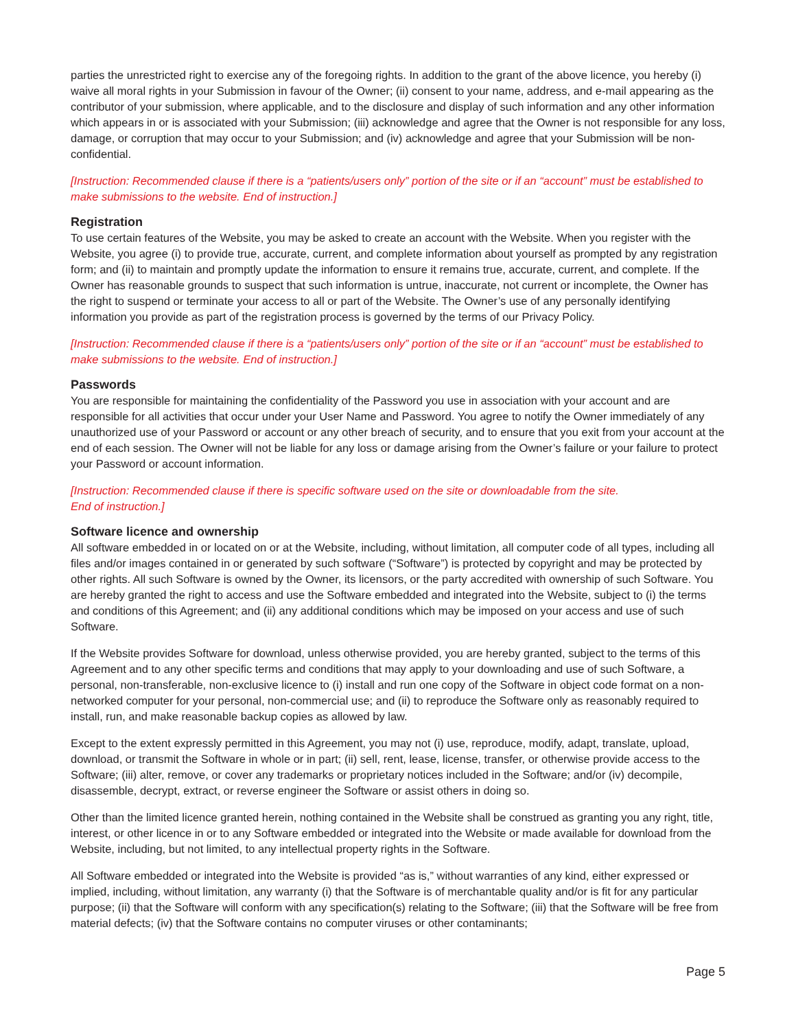parties the unrestricted right to exercise any of the foregoing rights. In addition to the grant of the above licence, you hereby (i) waive all moral rights in your Submission in favour of the Owner; (ii) consent to your name, address, and e-mail appearing as the contributor of your submission, where applicable, and to the disclosure and display of such information and any other information which appears in or is associated with your Submission; (iii) acknowledge and agree that the Owner is not responsible for any loss, damage, or corruption that may occur to your Submission; and (iv) acknowledge and agree that your Submission will be non-confidential.
[Instruction: Recommended clause if there is a “patients/users only” portion of the site or if an “account” must be established to make submissions to the website. End of instruction.]
Registration
To use certain features of the Website, you may be asked to create an account with the Website. When you register with the Website, you agree (i) to provide true, accurate, current, and complete information about yourself as prompted by any registration form; and (ii) to maintain and promptly update the information to ensure it remains true, accurate, current, and complete. If the Owner has reasonable grounds to suspect that such information is untrue, inaccurate, not current or incomplete, the Owner has the right to suspend or terminate your access to all or part of the Website. The Owner’s use of any personally identifying information you provide as part of the registration process is governed by the terms of our Privacy Policy.
[Instruction: Recommended clause if there is a “patients/users only” portion of the site or if an “account” must be established to make submissions to the website. End of instruction.]
Passwords
You are responsible for maintaining the confidentiality of the Password you use in association with your account and are responsible for all activities that occur under your User Name and Password. You agree to notify the Owner immediately of any unauthorized use of your Password or account or any other breach of security, and to ensure that you exit from your account at the end of each session. The Owner will not be liable for any loss or damage arising from the Owner’s failure or your failure to protect your Password or account information.
[Instruction: Recommended clause if there is specific software used on the site or downloadable from the site.
End of instruction.]
Software licence and ownership
All software embedded in or located on or at the Website, including, without limitation, all computer code of all types, including all files and/or images contained in or generated by such software (“Software”) is protected by copyright and may be protected by other rights. All such Software is owned by the Owner, its licensors, or the party accredited with ownership of such Software. You are hereby granted the right to access and use the Software embedded and integrated into the Website, subject to (i) the terms and conditions of this Agreement; and (ii) any additional conditions which may be imposed on your access and use of such Software.
If the Website provides Software for download, unless otherwise provided, you are hereby granted, subject to the terms of this Agreement and to any other specific terms and conditions that may apply to your downloading and use of such Software, a personal, non-transferable, non-exclusive licence to (i) install and run one copy of the Software in object code format on a non-networked computer for your personal, non-commercial use; and (ii) to reproduce the Software only as reasonably required to install, run, and make reasonable backup copies as allowed by law.
Except to the extent expressly permitted in this Agreement, you may not (i) use, reproduce, modify, adapt, translate, upload, download, or transmit the Software in whole or in part; (ii) sell, rent, lease, license, transfer, or otherwise provide access to the Software; (iii) alter, remove, or cover any trademarks or proprietary notices included in the Software; and/or (iv) decompile, disassemble, decrypt, extract, or reverse engineer the Software or assist others in doing so.
Other than the limited licence granted herein, nothing contained in the Website shall be construed as granting you any right, title, interest, or other licence in or to any Software embedded or integrated into the Website or made available for download from the Website, including, but not limited, to any intellectual property rights in the Software.
All Software embedded or integrated into the Website is provided “as is,” without warranties of any kind, either expressed or implied, including, without limitation, any warranty (i) that the Software is of merchantable quality and/or is fit for any particular purpose; (ii) that the Software will conform with any specification(s) relating to the Software; (iii) that the Software will be free from material defects; (iv) that the Software contains no computer viruses or other contaminants;
Page 5